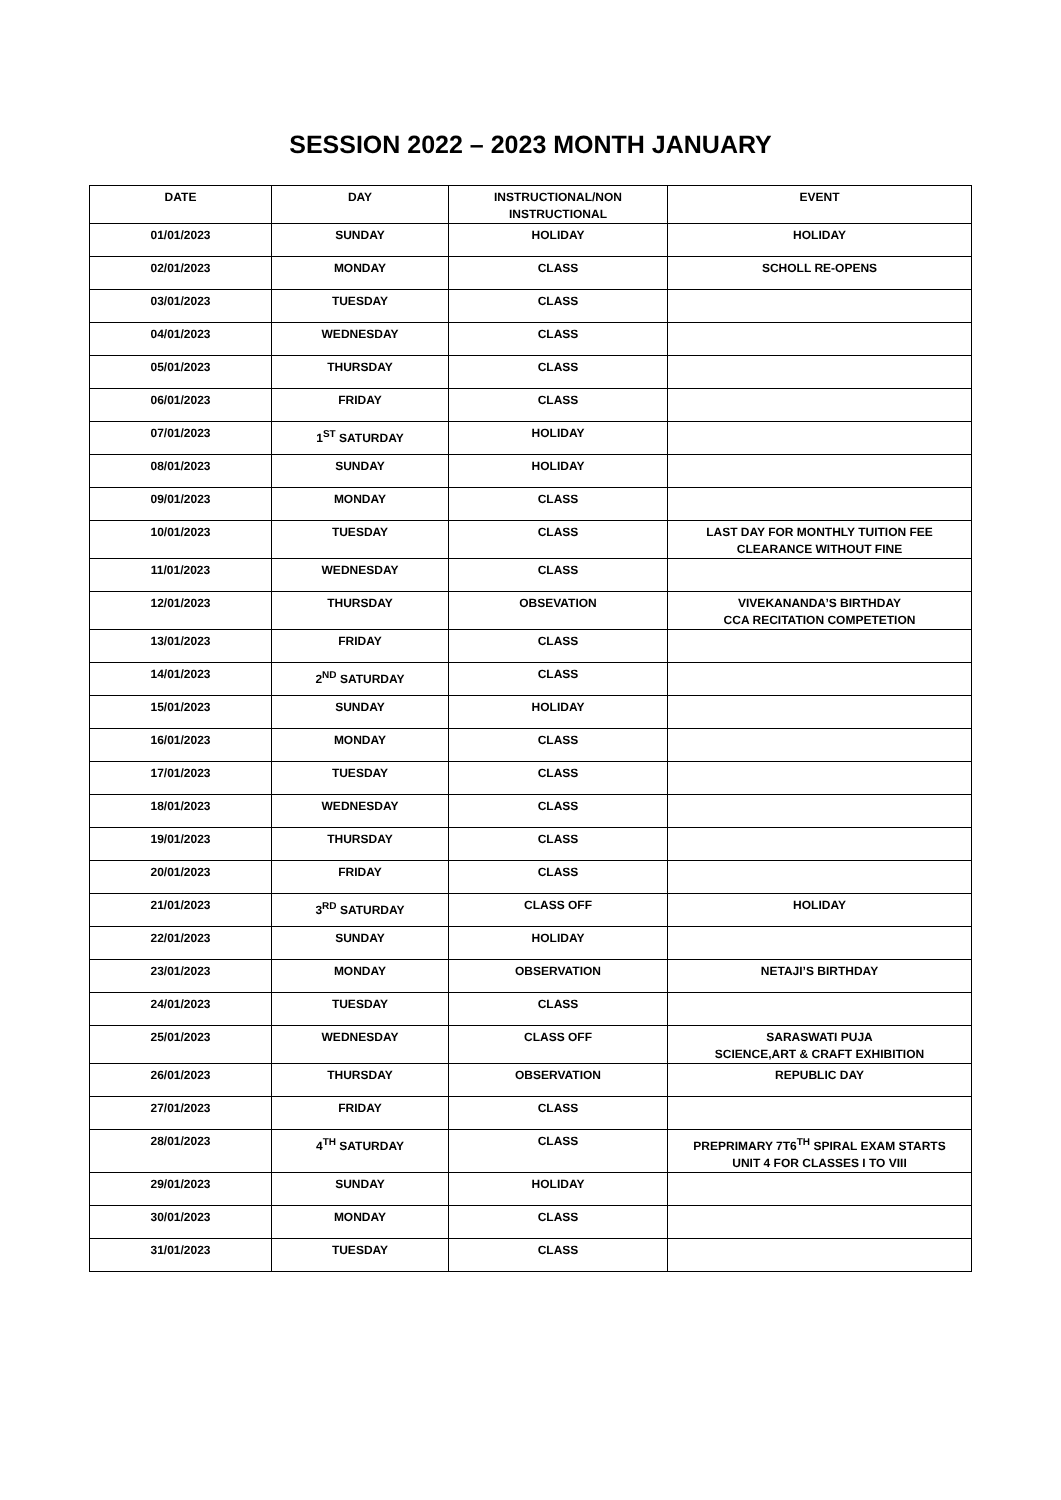SESSION 2022 – 2023 MONTH JANUARY
| DATE | DAY | INSTRUCTIONAL/NON INSTRUCTIONAL | EVENT |
| --- | --- | --- | --- |
| 01/01/2023 | SUNDAY | HOLIDAY | HOLIDAY |
| 02/01/2023 | MONDAY | CLASS | SCHOLL RE-OPENS |
| 03/01/2023 | TUESDAY | CLASS | |
| 04/01/2023 | WEDNESDAY | CLASS | |
| 05/01/2023 | THURSDAY | CLASS | |
| 06/01/2023 | FRIDAY | CLASS | |
| 07/01/2023 | 1<sup>ST</sup> SATURDAY | HOLIDAY | |
| 08/01/2023 | SUNDAY | HOLIDAY | |
| 09/01/2023 | MONDAY | CLASS | |
| 10/01/2023 | TUESDAY | CLASS | LAST DAY FOR MONTHLY TUITION FEE CLEARANCE WITHOUT FINE |
| 11/01/2023 | WEDNESDAY | CLASS | |
| 12/01/2023 | THURSDAY | OBSEVATION | VIVEKANANDA’S BIRTHDAY CCA RECITATION COMPETETION |
| 13/01/2023 | FRIDAY | CLASS | |
| 14/01/2023 | 2<sup>ND</sup> SATURDAY | CLASS | |
| 15/01/2023 | SUNDAY | HOLIDAY | |
| 16/01/2023 | MONDAY | CLASS | |
| 17/01/2023 | TUESDAY | CLASS | |
| 18/01/2023 | WEDNESDAY | CLASS | |
| 19/01/2023 | THURSDAY | CLASS | |
| 20/01/2023 | FRIDAY | CLASS | |
| 21/01/2023 | 3<sup>RD</sup> SATURDAY | CLASS OFF | HOLIDAY |
| 22/01/2023 | SUNDAY | HOLIDAY | |
| 23/01/2023 | MONDAY | OBSERVATION | NETAJI’S BIRTHDAY |
| 24/01/2023 | TUESDAY | CLASS | |
| 25/01/2023 | WEDNESDAY | CLASS OFF | SARASWATI PUJA SCIENCE,ART & CRAFT EXHIBITION |
| 26/01/2023 | THURSDAY | OBSERVATION | REPUBLIC DAY |
| 27/01/2023 | FRIDAY | CLASS | |
| 28/01/2023 | 4<sup>TH</sup> SATURDAY | CLASS | PREPRIMARY 7T6<sup>TH</sup> SPIRAL EXAM STARTS UNIT 4 FOR CLASSES I TO VIII |
| 29/01/2023 | SUNDAY | HOLIDAY | |
| 30/01/2023 | MONDAY | CLASS | |
| 31/01/2023 | TUESDAY | CLASS | |